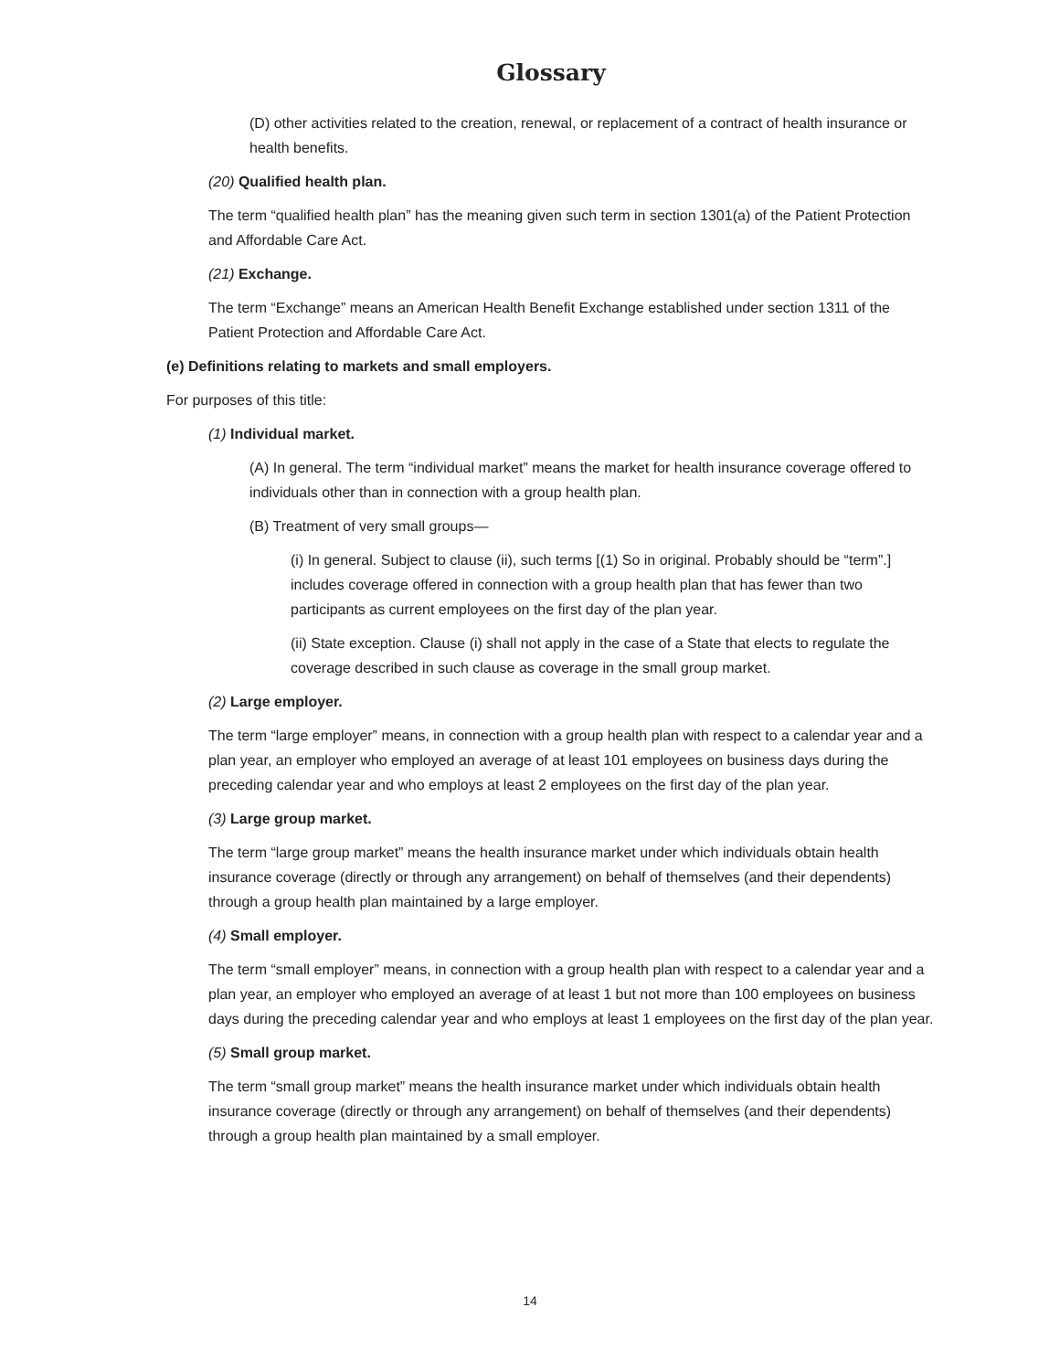Glossary
(D) other activities related to the creation, renewal, or replacement of a contract of health insurance or health benefits.
(20) Qualified health plan.
The term “qualified health plan” has the meaning given such term in section 1301(a) of the Patient Protection and Affordable Care Act.
(21) Exchange.
The term “Exchange” means an American Health Benefit Exchange established under section 1311 of the Patient Protection and Affordable Care Act.
(e) Definitions relating to markets and small employers.
For purposes of this title:
(1) Individual market.
(A) In general. The term “individual market” means the market for health insurance coverage offered to individuals other than in connection with a group health plan.
(B) Treatment of very small groups—
(i) In general. Subject to clause (ii), such terms [(1) So in original. Probably should be “term”.] includes coverage offered in connection with a group health plan that has fewer than two participants as current employees on the first day of the plan year.
(ii) State exception. Clause (i) shall not apply in the case of a State that elects to regulate the coverage described in such clause as coverage in the small group market.
(2) Large employer.
The term “large employer” means, in connection with a group health plan with respect to a calendar year and a plan year, an employer who employed an average of at least 101 employees on business days during the preceding calendar year and who employs at least 2 employees on the first day of the plan year.
(3) Large group market.
The term “large group market” means the health insurance market under which individuals obtain health insurance coverage (directly or through any arrangement) on behalf of themselves (and their dependents) through a group health plan maintained by a large employer.
(4) Small employer.
The term “small employer” means, in connection with a group health plan with respect to a calendar year and a plan year, an employer who employed an average of at least 1 but not more than 100 employees on business days during the preceding calendar year and who employs at least 1 employees on the first day of the plan year.
(5) Small group market.
The term “small group market” means the health insurance market under which individuals obtain health insurance coverage (directly or through any arrangement) on behalf of themselves (and their dependents) through a group health plan maintained by a small employer.
14